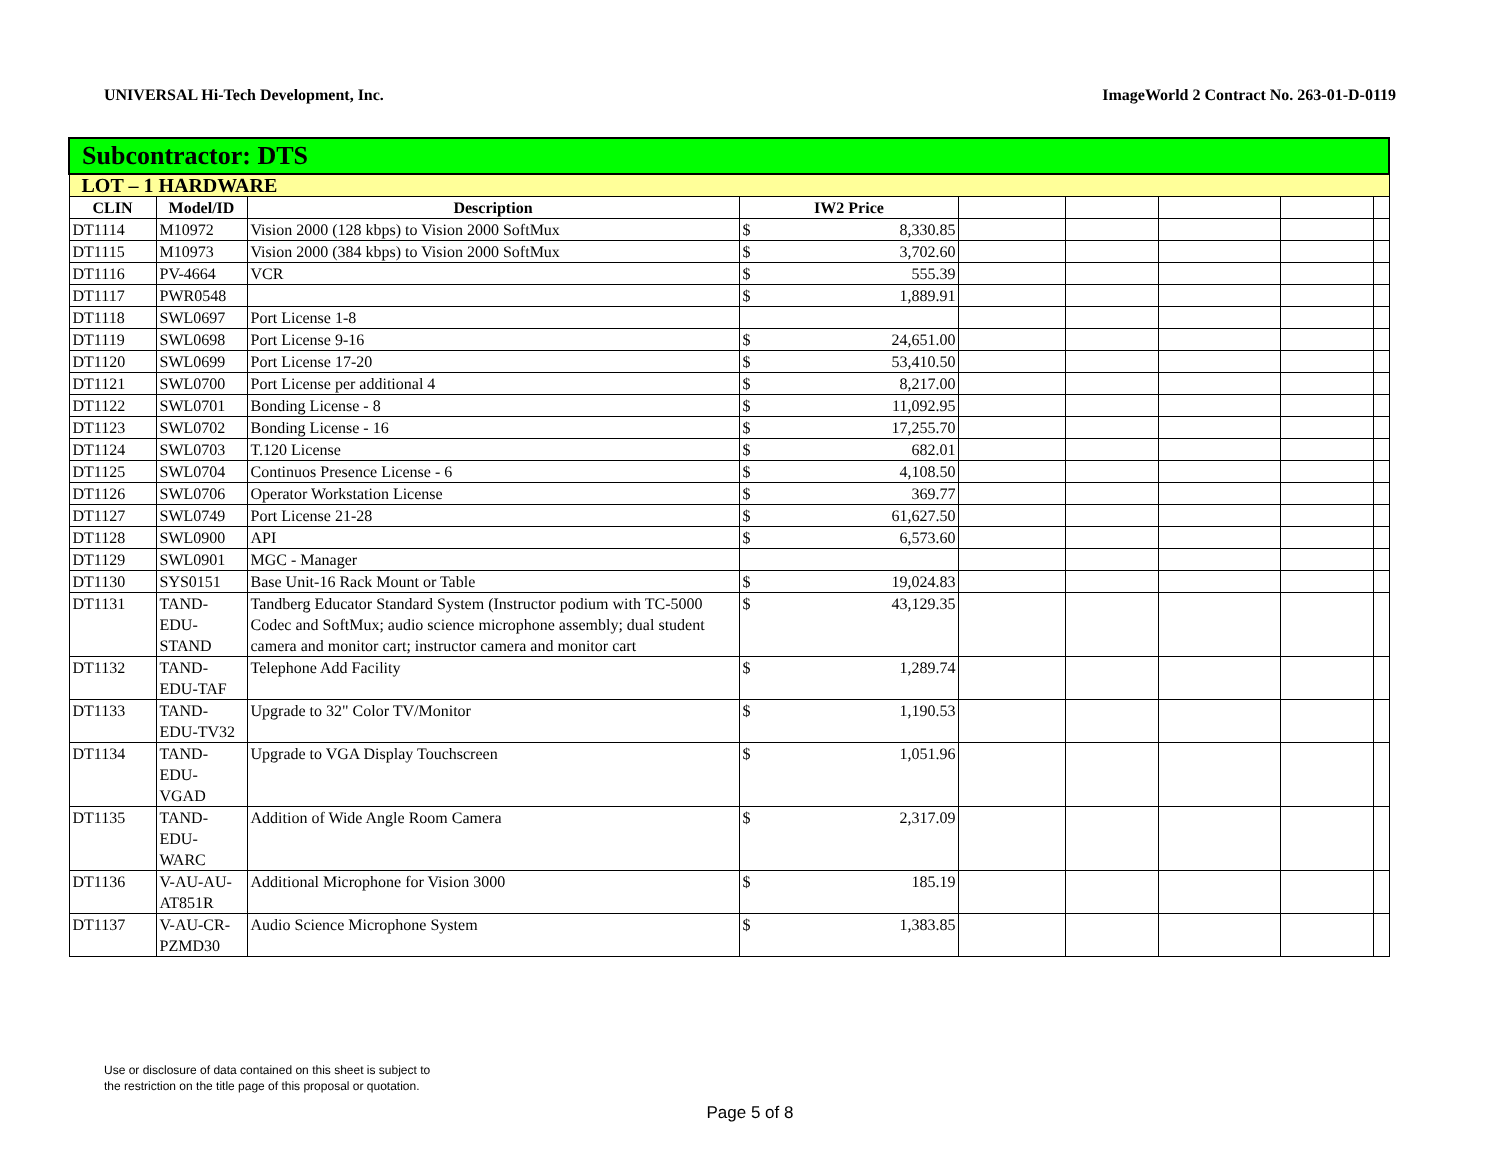UNIVERSAL Hi-Tech Development, Inc. ImageWorld 2 Contract No. 263-01-D-0119
| Subcontractor: DTS | | | | | | | | | |
| LOT – 1 HARDWARE | | | | | | | | | |
| CLIN | Model/ID | Description | IW2 Price | | | | | | |
| DT1114 | M10972 | Vision 2000 (128 kbps) to Vision 2000 SoftMux | $ | 8,330.85 | | | | | |
| DT1115 | M10973 | Vision 2000 (384 kbps) to Vision 2000 SoftMux | $ | 3,702.60 | | | | | |
| DT1116 | PV-4664 | VCR | $ | 555.39 | | | | | |
| DT1117 | PWR0548 | | $ | 1,889.91 | | | | | |
| DT1118 | SWL0697 | Port License 1-8 | | | | | | | |
| DT1119 | SWL0698 | Port License 9-16 | $ | 24,651.00 | | | | | |
| DT1120 | SWL0699 | Port License 17-20 | $ | 53,410.50 | | | | | |
| DT1121 | SWL0700 | Port License per additional 4 | $ | 8,217.00 | | | | | |
| DT1122 | SWL0701 | Bonding License - 8 | $ | 11,092.95 | | | | | |
| DT1123 | SWL0702 | Bonding License - 16 | $ | 17,255.70 | | | | | |
| DT1124 | SWL0703 | T.120 License | $ | 682.01 | | | | | |
| DT1125 | SWL0704 | Continuos Presence License - 6 | $ | 4,108.50 | | | | | |
| DT1126 | SWL0706 | Operator Workstation License | $ | 369.77 | | | | | |
| DT1127 | SWL0749 | Port License 21-28 | $ | 61,627.50 | | | | | |
| DT1128 | SWL0900 | API | $ | 6,573.60 | | | | | |
| DT1129 | SWL0901 | MGC - Manager | | | | | | | |
| DT1130 | SYS0151 | Base Unit-16 Rack Mount or Table | $ | 19,024.83 | | | | | |
| DT1131 | TAND- EDU- STAND | Tandberg Educator Standard System (Instructor podium with TC-5000 Codec and SoftMux; audio science microphone assembly; dual student camera and monitor cart; instructor camera and monitor cart | $ | 43,129.35 | | | | | |
| DT1132 | TAND- EDU-TAF | Telephone Add Facility | $ | 1,289.74 | | | | | |
| DT1133 | TAND- EDU-TV32 | Upgrade to 32" Color TV/Monitor | $ | 1,190.53 | | | | | |
| DT1134 | TAND- EDU- VGAD | Upgrade to VGA Display Touchscreen | $ | 1,051.96 | | | | | |
| DT1135 | TAND- EDU- WARC | Addition of Wide Angle Room Camera | $ | 2,317.09 | | | | | |
| DT1136 | V-AU-AU- AT851R | Additional Microphone for Vision 3000 | $ | 185.19 | | | | | |
| DT1137 | V-AU-CR- PZMD30 | Audio Science Microphone System | $ | 1,383.85 | | | | | |
Use or disclosure of data contained on this sheet is subject to
the restriction on the title page of this proposal or quotation.
Page 5 of 8